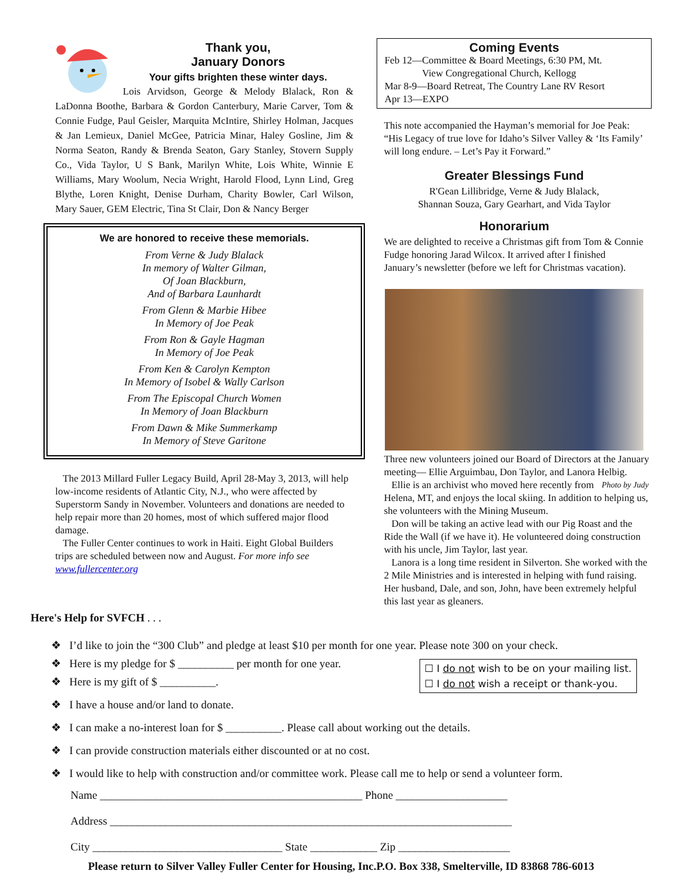Thank you,
January Donors
Your gifts brighten these winter days.
Lois Arvidson, George & Melody Blalack, Ron & LaDonna Boothe, Barbara & Gordon Canterbury, Marie Carver, Tom & Connie Fudge, Paul Geisler, Marquita McIntire, Shirley Holman, Jacques & Jan Lemieux, Daniel McGee, Patricia Minar, Haley Gosline, Jim & Norma Seaton, Randy & Brenda Seaton, Gary Stanley, Stovern Supply Co., Vida Taylor, U S Bank, Marilyn White, Lois White, Winnie E Williams, Mary Woolum, Necia Wright, Harold Flood, Lynn Lind, Greg Blythe, Loren Knight, Denise Durham, Charity Bowler, Carl Wilson, Mary Sauer, GEM Electric, Tina St Clair, Don & Nancy Berger
We are honored to receive these memorials.
From Verne & Judy Blalack
In memory of Walter Gilman,
Of Joan Blackburn,
And of Barbara Launhardt
From Glenn & Marbie Hibee
In Memory of Joe Peak
From Ron & Gayle Hagman
In Memory of Joe Peak
From Ken & Carolyn Kempton
In Memory of Isobel & Wally Carlson
From The Episcopal Church Women
In Memory of Joan Blackburn
From Dawn & Mike Summerkamp
In Memory of Steve Garitone
The 2013 Millard Fuller Legacy Build, April 28-May 3, 2013, will help low-income residents of Atlantic City, N.J., who were affected by Superstorm Sandy in November. Volunteers and donations are needed to help repair more than 20 homes, most of which suffered major flood damage.
The Fuller Center continues to work in Haiti. Eight Global Builders trips are scheduled between now and August. For more info see www.fullercenter.org
Coming Events
Feb 12—Committee & Board Meetings, 6:30 PM, Mt.
View Congregational Church, Kellogg
Mar 8-9—Board Retreat, The Country Lane RV Resort
Apr 13—EXPO
This note accompanied the Hayman’s memorial for Joe Peak: “His Legacy of true love for Idaho’s Silver Valley & ‘Its Family’ will long endure. – Let’s Pay it Forward.”
Greater Blessings Fund
R'Gean Lillibridge, Verne & Judy Blalack,
Shannan Souza, Gary Gearhart, and Vida Taylor
Honorarium
We are delighted to receive a Christmas gift from Tom & Connie Fudge honoring Jarad Wilcox. It arrived after I finished January’s newsletter (before we left for Christmas vacation).
Three new volunteers joined our Board of Directors at the January meeting— Ellie Arguimbau, Don Taylor, and Lanora Helbig. Photo by Judy
Ellie is an archivist who moved here recently from Helena, MT, and enjoys the local skiing. In addition to helping us, she volunteers with the Mining Museum.
Don will be taking an active lead with our Pig Roast and the Ride the Wall (if we have it). He volunteered doing construction with his uncle, Jim Taylor, last year.
Lanora is a long time resident in Silverton. She worked with the 2 Mile Ministries and is interested in helping with fund raising. Her husband, Dale, and son, John, have been extremely helpful this last year as gleaners.
Here's Help for SVFCH . . .
❖ I’d like to join the “300 Club” and pledge at least $10 per month for one year. Please note 300 on your check.
☐ I do not wish to be on your mailing list.
☐ I do not wish a receipt or thank-you.
❖ Here is my pledge for $ __________ per month for one year.
❖ Here is my gift of $ __________.
❖ I have a house and/or land to donate.
❖ I can make a no-interest loan for $ __________. Please call about working out the details.
❖ I can provide construction materials either discounted or at no cost.
❖ I would like to help with construction and/or committee work. Please call me to help or send a volunteer form.
Name _______________________________________________ Phone ____________________
Address ________________________________________________________________________
City __________________________________ State ____________ Zip ____________________
Please return to Silver Valley Fuller Center for Housing, Inc.P.O. Box 338, Smelterville, ID 83868 786-6013